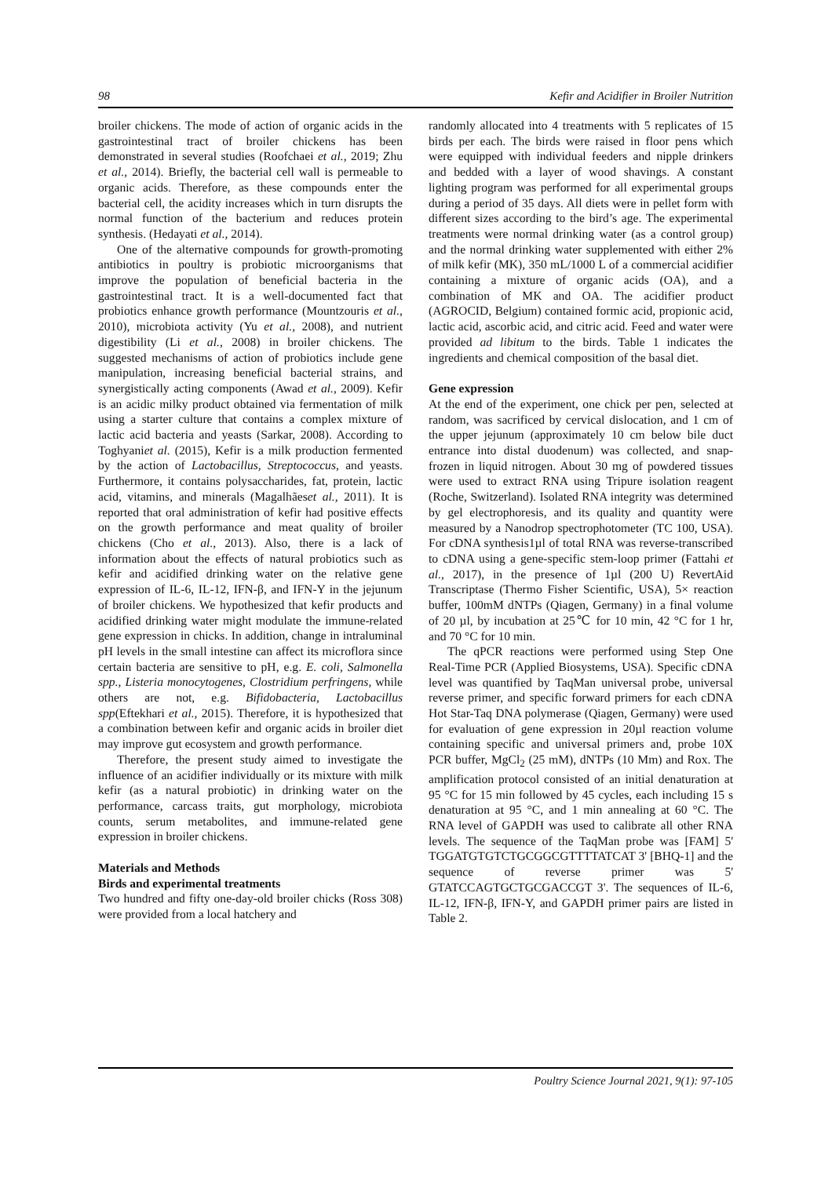98 Kefir and Acidifier in Broiler Nutrition
broiler chickens. The mode of action of organic acids in the gastrointestinal tract of broiler chickens has been demonstrated in several studies (Roofchaei et al., 2019; Zhu et al., 2014). Briefly, the bacterial cell wall is permeable to organic acids. Therefore, as these compounds enter the bacterial cell, the acidity increases which in turn disrupts the normal function of the bacterium and reduces protein synthesis. (Hedayati et al., 2014).
One of the alternative compounds for growth-promoting antibiotics in poultry is probiotic microorganisms that improve the population of beneficial bacteria in the gastrointestinal tract. It is a well-documented fact that probiotics enhance growth performance (Mountzouris et al., 2010), microbiota activity (Yu et al., 2008), and nutrient digestibility (Li et al., 2008) in broiler chickens. The suggested mechanisms of action of probiotics include gene manipulation, increasing beneficial bacterial strains, and synergistically acting components (Awad et al., 2009). Kefir is an acidic milky product obtained via fermentation of milk using a starter culture that contains a complex mixture of lactic acid bacteria and yeasts (Sarkar, 2008). According to Toghyaniet al. (2015), Kefir is a milk production fermented by the action of Lactobacillus, Streptococcus, and yeasts. Furthermore, it contains polysaccharides, fat, protein, lactic acid, vitamins, and minerals (Magalhãeset al., 2011). It is reported that oral administration of kefir had positive effects on the growth performance and meat quality of broiler chickens (Cho et al., 2013). Also, there is a lack of information about the effects of natural probiotics such as kefir and acidified drinking water on the relative gene expression of IL-6, IL-12, IFN-β, and IFN-Y in the jejunum of broiler chickens. We hypothesized that kefir products and acidified drinking water might modulate the immune-related gene expression in chicks. In addition, change in intraluminal pH levels in the small intestine can affect its microflora since certain bacteria are sensitive to pH, e.g. E. coli, Salmonella spp., Listeria monocytogenes, Clostridium perfringens, while others are not, e.g. Bifidobacteria, Lactobacillus spp(Eftekhari et al., 2015). Therefore, it is hypothesized that a combination between kefir and organic acids in broiler diet may improve gut ecosystem and growth performance.
Therefore, the present study aimed to investigate the influence of an acidifier individually or its mixture with milk kefir (as a natural probiotic) in drinking water on the performance, carcass traits, gut morphology, microbiota counts, serum metabolites, and immune-related gene expression in broiler chickens.
Materials and Methods
Birds and experimental treatments
Two hundred and fifty one-day-old broiler chicks (Ross 308) were provided from a local hatchery and
randomly allocated into 4 treatments with 5 replicates of 15 birds per each. The birds were raised in floor pens which were equipped with individual feeders and nipple drinkers and bedded with a layer of wood shavings. A constant lighting program was performed for all experimental groups during a period of 35 days. All diets were in pellet form with different sizes according to the bird’s age. The experimental treatments were normal drinking water (as a control group) and the normal drinking water supplemented with either 2% of milk kefir (MK), 350 mL/1000 L of a commercial acidifier containing a mixture of organic acids (OA), and a combination of MK and OA. The acidifier product (AGROCID, Belgium) contained formic acid, propionic acid, lactic acid, ascorbic acid, and citric acid. Feed and water were provided ad libitum to the birds. Table 1 indicates the ingredients and chemical composition of the basal diet.
Gene expression
At the end of the experiment, one chick per pen, selected at random, was sacrificed by cervical dislocation, and 1 cm of the upper jejunum (approximately 10 cm below bile duct entrance into distal duodenum) was collected, and snap-frozen in liquid nitrogen. About 30 mg of powdered tissues were used to extract RNA using Tripure isolation reagent (Roche, Switzerland). Isolated RNA integrity was determined by gel electrophoresis, and its quality and quantity were measured by a Nanodrop spectrophotometer (TC 100, USA). For cDNA synthesis1µl of total RNA was reverse-transcribed to cDNA using a gene-specific stem-loop primer (Fattahi et al., 2017), in the presence of 1µl (200 U) RevertAid Transcriptase (Thermo Fisher Scientific, USA), 5× reaction buffer, 100mM dNTPs (Qiagen, Germany) in a final volume of 20 µl, by incubation at 25℃ for 10 min, 42 °C for 1 hr, and 70 °C for 10 min.
The qPCR reactions were performed using Step One Real-Time PCR (Applied Biosystems, USA). Specific cDNA level was quantified by TaqMan universal probe, universal reverse primer, and specific forward primers for each cDNA Hot Star-Taq DNA polymerase (Qiagen, Germany) were used for evaluation of gene expression in 20µl reaction volume containing specific and universal primers and, probe 10X PCR buffer, MgCl<sub>2</sub> (25 mM), dNTPs (10 Mm) and Rox. The amplification protocol consisted of an initial denaturation at 95 °C for 15 min followed by 45 cycles, each including 15 s denaturation at 95 °C, and 1 min annealing at 60 °C. The RNA level of GAPDH was used to calibrate all other RNA levels. The sequence of the TaqMan probe was [FAM] 5' TGGATGTGTCTGCGGCGTTTTATCAT 3' [BHQ-1] and the sequence of reverse primer was 5' GTATCCAGTGCTGCGACCGT 3'. The sequences of IL-6, IL-12, IFN-β, IFN-Y, and GAPDH primer pairs are listed in Table 2.
Poultry Science Journal 2021, 9(1): 97-105